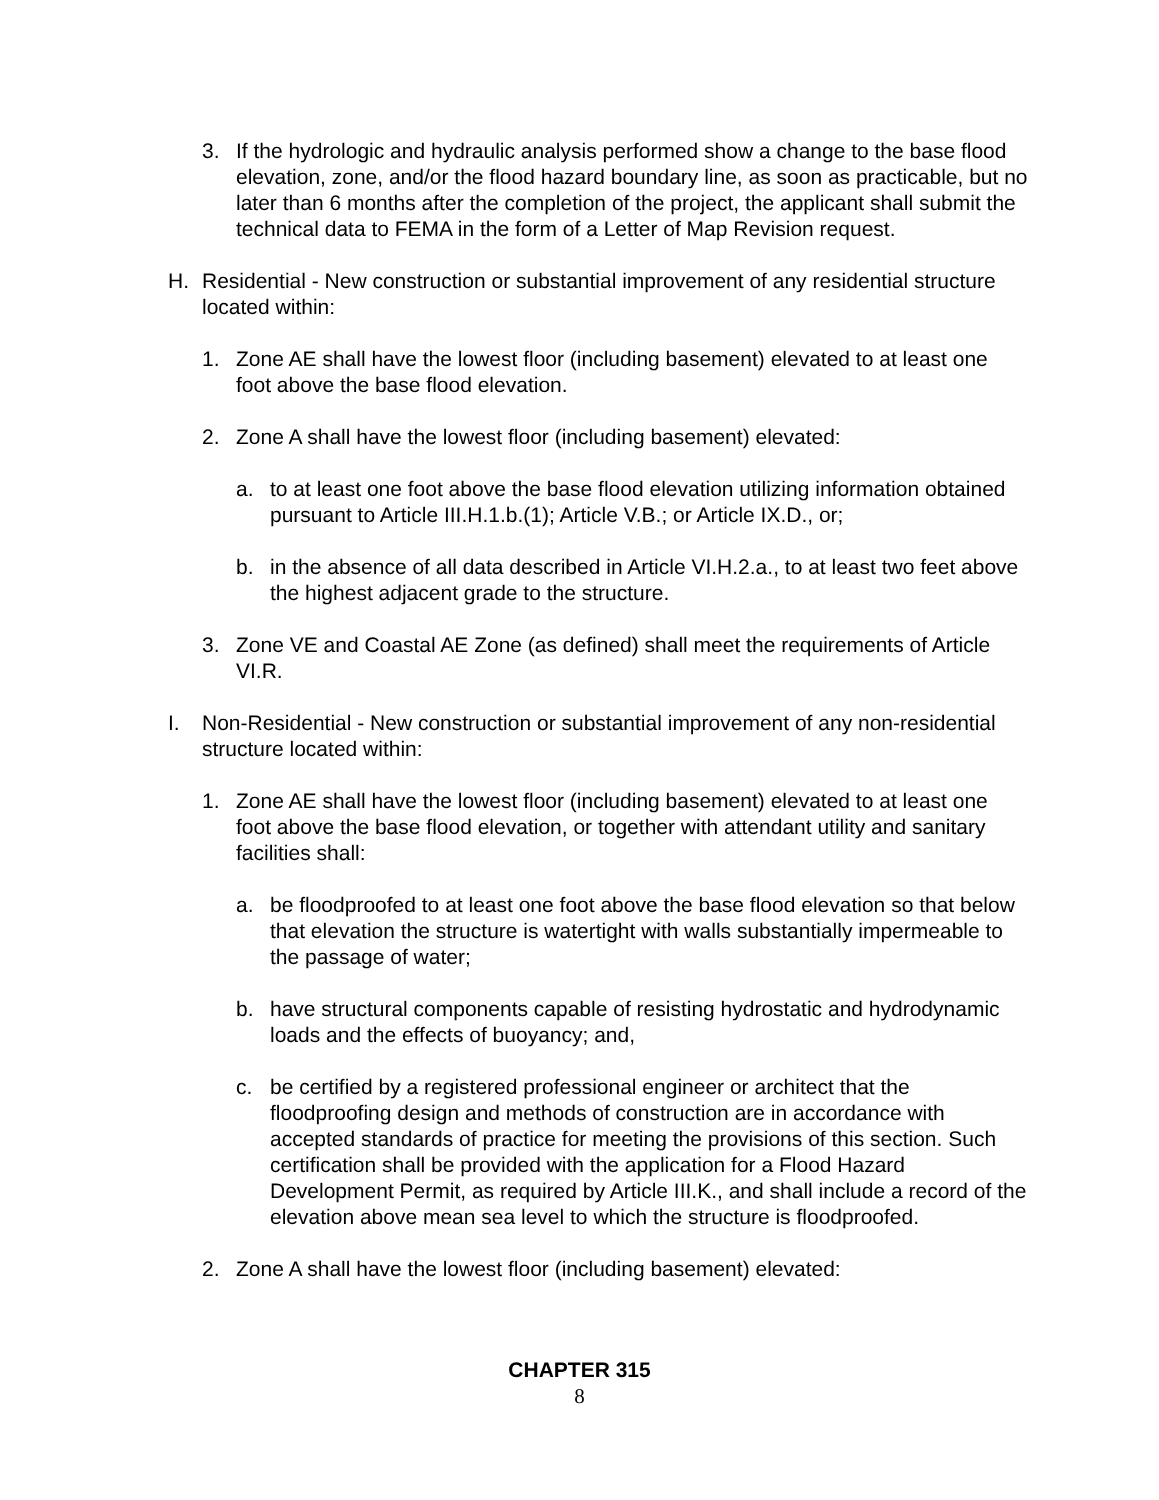3. If the hydrologic and hydraulic analysis performed show a change to the base flood elevation, zone, and/or the flood hazard boundary line, as soon as practicable, but no later than 6 months after the completion of the project, the applicant shall submit the technical data to FEMA in the form of a Letter of Map Revision request.
H. Residential - New construction or substantial improvement of any residential structure located within:
1. Zone AE shall have the lowest floor (including basement) elevated to at least one foot above the base flood elevation.
2. Zone A shall have the lowest floor (including basement) elevated:
a. to at least one foot above the base flood elevation utilizing information obtained pursuant to Article III.H.1.b.(1); Article V.B.; or Article IX.D., or;
b. in the absence of all data described in Article VI.H.2.a., to at least two feet above the highest adjacent grade to the structure.
3. Zone VE and Coastal AE Zone (as defined) shall meet the requirements of Article VI.R.
I. Non-Residential - New construction or substantial improvement of any non-residential structure located within:
1. Zone AE shall have the lowest floor (including basement) elevated to at least one foot above the base flood elevation, or together with attendant utility and sanitary facilities shall:
a. be floodproofed to at least one foot above the base flood elevation so that below that elevation the structure is watertight with walls substantially impermeable to the passage of water;
b. have structural components capable of resisting hydrostatic and hydrodynamic loads and the effects of buoyancy; and,
c. be certified by a registered professional engineer or architect that the floodproofing design and methods of construction are in accordance with accepted standards of practice for meeting the provisions of this section. Such certification shall be provided with the application for a Flood Hazard Development Permit, as required by Article III.K., and shall include a record of the elevation above mean sea level to which the structure is floodproofed.
2. Zone A shall have the lowest floor (including basement) elevated:
CHAPTER 315
8